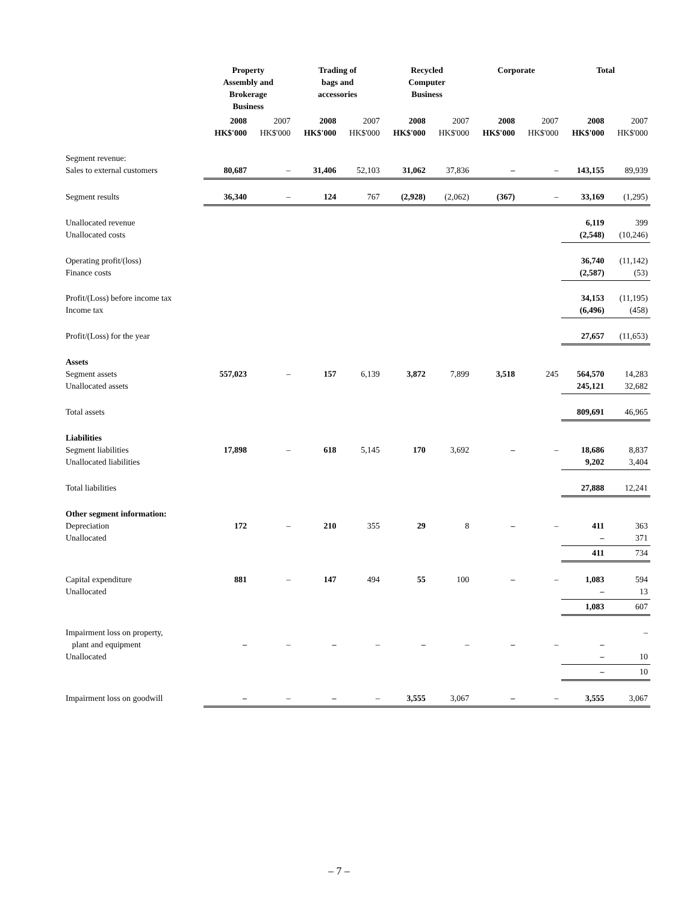| | Property Assembly and Brokerage Business | | Trading of bags and accessories | | Recycled Computer Business | | Corporate | | Total | |
| --- | --- | --- | --- | --- | --- | --- | --- | --- | --- | --- |
| | 2008 HK$'000 | 2007 HK$'000 | 2008 HK$'000 | 2007 HK$'000 | 2008 HK$'000 | 2007 HK$'000 | 2008 HK$'000 | 2007 HK$'000 | 2008 HK$'000 | 2007 HK$'000 |
| Segment revenue: Sales to external customers | 80,687 | – | 31,406 | 52,103 | 31,062 | 37,836 | – | – | 143,155 | 89,939 |
| Segment results | 36,340 | – | 124 | 767 | (2,928) | (2,062) | (367) | – | 33,169 | (1,295) |
| Unallocated revenue Unallocated costs | | | | | | | | | 6,119 (2,548) | 399 (10,246) |
| Operating profit/(loss) Finance costs | | | | | | | | | 36,740 (2,587) | (11,142) (53) |
| Profit/(Loss) before income tax Income tax | | | | | | | | | 34,153 (6,496) | (11,195) (458) |
| Profit/(Loss) for the year | | | | | | | | | 27,657 | (11,653) |
| Assets Segment assets Unallocated assets | 557,023 | – | 157 | 6,139 | 3,872 | 7,899 | 3,518 | 245 | 564,570 245,121 | 14,283 32,682 |
| Total assets | | | | | | | | | 809,691 | 46,965 |
| Liabilities Segment liabilities Unallocated liabilities | 17,898 | – | 618 | 5,145 | 170 | 3,692 | – | – | 18,686 9,202 | 8,837 3,404 |
| Total liabilities | | | | | | | | | 27,888 | 12,241 |
| Other segment information: Depreciation Unallocated | 172 | – | 210 | 355 | 29 | 8 | – | – | 411 – | 363 371 |
| | | | | | | | | | 411 | 734 |
| Capital expenditure Unallocated | 881 | – | 147 | 494 | 55 | 100 | – | – | 1,083 – | 594 13 |
| | | | | | | | | | 1,083 | 607 |
| Impairment loss on property, plant and equipment Unallocated | – | – | – | – | – | – | – | – | – – | – 10 |
| | | | | | | | | | – | 10 |
| Impairment loss on goodwill | – | – | – | – | 3,555 | 3,067 | – | – | 3,555 | 3,067 |
– 7 –